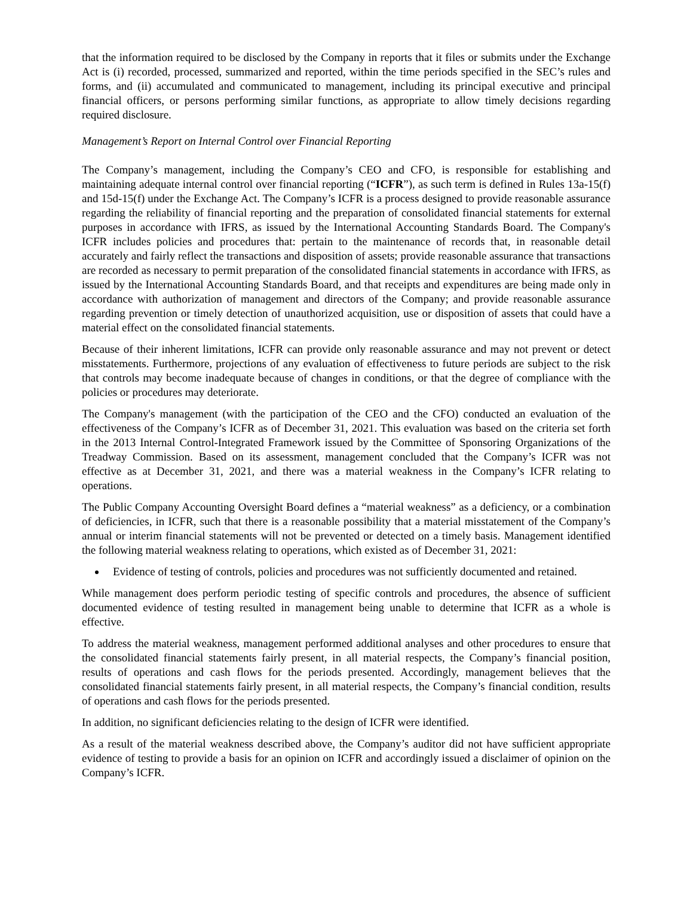that the information required to be disclosed by the Company in reports that it files or submits under the Exchange Act is (i) recorded, processed, summarized and reported, within the time periods specified in the SEC’s rules and forms, and (ii) accumulated and communicated to management, including its principal executive and principal financial officers, or persons performing similar functions, as appropriate to allow timely decisions regarding required disclosure.
Management’s Report on Internal Control over Financial Reporting
The Company’s management, including the Company’s CEO and CFO, is responsible for establishing and maintaining adequate internal control over financial reporting (“ICFR”), as such term is defined in Rules 13a-15(f) and 15d-15(f) under the Exchange Act. The Company’s ICFR is a process designed to provide reasonable assurance regarding the reliability of financial reporting and the preparation of consolidated financial statements for external purposes in accordance with IFRS, as issued by the International Accounting Standards Board. The Company's ICFR includes policies and procedures that: pertain to the maintenance of records that, in reasonable detail accurately and fairly reflect the transactions and disposition of assets; provide reasonable assurance that transactions are recorded as necessary to permit preparation of the consolidated financial statements in accordance with IFRS, as issued by the International Accounting Standards Board, and that receipts and expenditures are being made only in accordance with authorization of management and directors of the Company; and provide reasonable assurance regarding prevention or timely detection of unauthorized acquisition, use or disposition of assets that could have a material effect on the consolidated financial statements.
Because of their inherent limitations, ICFR can provide only reasonable assurance and may not prevent or detect misstatements. Furthermore, projections of any evaluation of effectiveness to future periods are subject to the risk that controls may become inadequate because of changes in conditions, or that the degree of compliance with the policies or procedures may deteriorate.
The Company's management (with the participation of the CEO and the CFO) conducted an evaluation of the effectiveness of the Company’s ICFR as of December 31, 2021. This evaluation was based on the criteria set forth in the 2013 Internal Control-Integrated Framework issued by the Committee of Sponsoring Organizations of the Treadway Commission. Based on its assessment, management concluded that the Company’s ICFR was not effective as at December 31, 2021, and there was a material weakness in the Company’s ICFR relating to operations.
The Public Company Accounting Oversight Board defines a “material weakness” as a deficiency, or a combination of deficiencies, in ICFR, such that there is a reasonable possibility that a material misstatement of the Company’s annual or interim financial statements will not be prevented or detected on a timely basis. Management identified the following material weakness relating to operations, which existed as of December 31, 2021:
Evidence of testing of controls, policies and procedures was not sufficiently documented and retained.
While management does perform periodic testing of specific controls and procedures, the absence of sufficient documented evidence of testing resulted in management being unable to determine that ICFR as a whole is effective.
To address the material weakness, management performed additional analyses and other procedures to ensure that the consolidated financial statements fairly present, in all material respects, the Company’s financial position, results of operations and cash flows for the periods presented. Accordingly, management believes that the consolidated financial statements fairly present, in all material respects, the Company’s financial condition, results of operations and cash flows for the periods presented.
In addition, no significant deficiencies relating to the design of ICFR were identified.
As a result of the material weakness described above, the Company’s auditor did not have sufficient appropriate evidence of testing to provide a basis for an opinion on ICFR and accordingly issued a disclaimer of opinion on the Company’s ICFR.